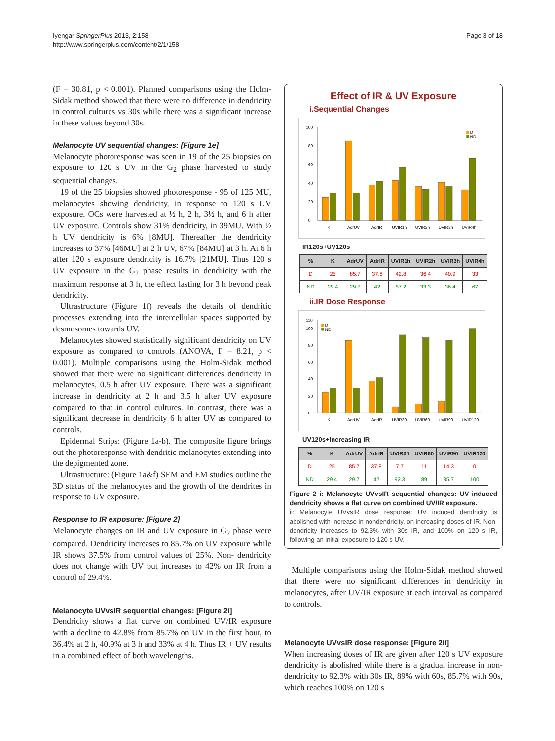Iyengar SpringerPlus 2013, 2:158
http://www.springerplus.com/content/2/1/158
Page 3 of 18
(F = 30.81, p < 0.001). Planned comparisons using the Holm-Sidak method showed that there were no difference in dendricity in control cultures vs 30s while there was a significant increase in these values beyond 30s.
Melanocyte UV sequential changes: [Figure 1e]
Melanocyte photoresponse was seen in 19 of the 25 biopsies on exposure to 120 s UV in the G<sub>2</sub> phase harvested to study sequential changes.
19 of the 25 biopsies showed photoresponse - 95 of 125 MU, melanocytes showing dendricity, in response to 120 s UV exposure. OCs were harvested at ½ h, 2 h, 3½ h, and 6 h after UV exposure. Controls show 31% dendricity, in 39MU. With ½ h UV dendricity is 6% [8MU]. Thereafter the dendricity increases to 37% [46MU] at 2 h UV, 67% [84MU] at 3 h. At 6 h after 120 s exposure dendricity is 16.7% [21MU]. Thus 120 s UV exposure in the G<sub>2</sub> phase results in dendricity with the maximum response at 3 h, the effect lasting for 3 h beyond peak dendricity.
Ultrastructure (Figure 1f) reveals the details of dendritic processes extending into the intercellular spaces supported by desmosomes towards UV.
Melanocytes showed statistically significant dendricity on UV exposure as compared to controls (ANOVA, F = 8.21, p < 0.001). Multiple comparisons using the Holm-Sidak method showed that there were no significant differences dendricity in melanocytes, 0.5 h after UV exposure. There was a significant increase in dendricity at 2 h and 3.5 h after UV exposure compared to that in control cultures. In contrast, there was a significant decrease in dendricity 6 h after UV as compared to controls.
Epidermal Strips: (Figure 1a-b). The composite figure brings out the photoresponse with dendritic melanocytes extending into the depigmented zone.
Ultrastructure: (Figure 1a&f) SEM and EM studies outline the 3D status of the melanocytes and the growth of the dendrites in response to UV exposure.
Response to IR exposure: [Figure 2]
Melanocyte changes on IR and UV exposure in G<sub>2</sub> phase were compared. Dendricity increases to 85.7% on UV exposure while IR shows 37.5% from control values of 25%. Non- dendricity does not change with UV but increases to 42% on IR from a control of 29.4%.
Melanocyte UVvsIR sequential changes: [Figure 2i]
Dendricity shows a flat curve on combined UV/IR exposure with a decline to 42.8% from 85.7% on UV in the first hour, to 36.4% at 2 h, 40.9% at 3 h and 33% at 4 h. Thus IR + UV results in a combined effect of both wavelengths.
Effect of IR & UV Exposure
i.Sequential Changes
0
20
40
60
80
100
D
ND
K
AdrUV
AdrIR
UVIR1h
UVIR2h
UVIR3h
UVIR4h
IR120s+UV120s
| % | K | AdrUV | AdrIR | UVIR1h | UVIR2h | UVIR3h | UVIR4h |
| --- | --- | --- | --- | --- | --- | --- | --- |
| D | 25 | 85.7 | 37.8 | 42.8 | 36.4 | 40.9 | 33 |
| ND | 29.4 | 29.7 | 42 | 57.2 | 33.3 | 36.4 | 67 |
ii.IR Dose Response
0
20
40
60
80
100
110
D
ND
K
AdrUV
AdrIR
UVIR30
UVIR60
UVIR90
UVIR120
UV120s+Increasing IR
| % | K | AdrUV | AdrIR | UVIR30 | UVIR60 | UVIR90 | UVIR120 |
| --- | --- | --- | --- | --- | --- | --- | --- |
| D | 25 | 85.7 | 37.8 | 7.7 | 11 | 14.3 | 0 |
| ND | 29.4 | 29.7 | 42 | 92.3 | 89 | 85.7 | 100 |
Figure 2 i: Melanocyte UVvsIR sequential changes: UV induced dendricity shows a flat curve on combined UV/IR exposure.
ii: Melanocyte UVvsIR dose response: UV induced dendricity is abolished with increase in nondendricity, on increasing doses of IR. Non-dendricity increases to 92.3% with 30s IR, and 100% on 120 s IR, following an initial exposure to 120 s UV.
Multiple comparisons using the Holm-Sidak method showed that there were no significant differences in dendricity in melanocytes, after UV/IR exposure at each interval as compared to controls.
Melanocyte UVvsIR dose response: [Figure 2ii]
When increasing doses of IR are given after 120 s UV exposure dendricity is abolished while there is a gradual increase in non-dendricity to 92.3% with 30s IR, 89% with 60s, 85.7% with 90s, which reaches 100% on 120 s